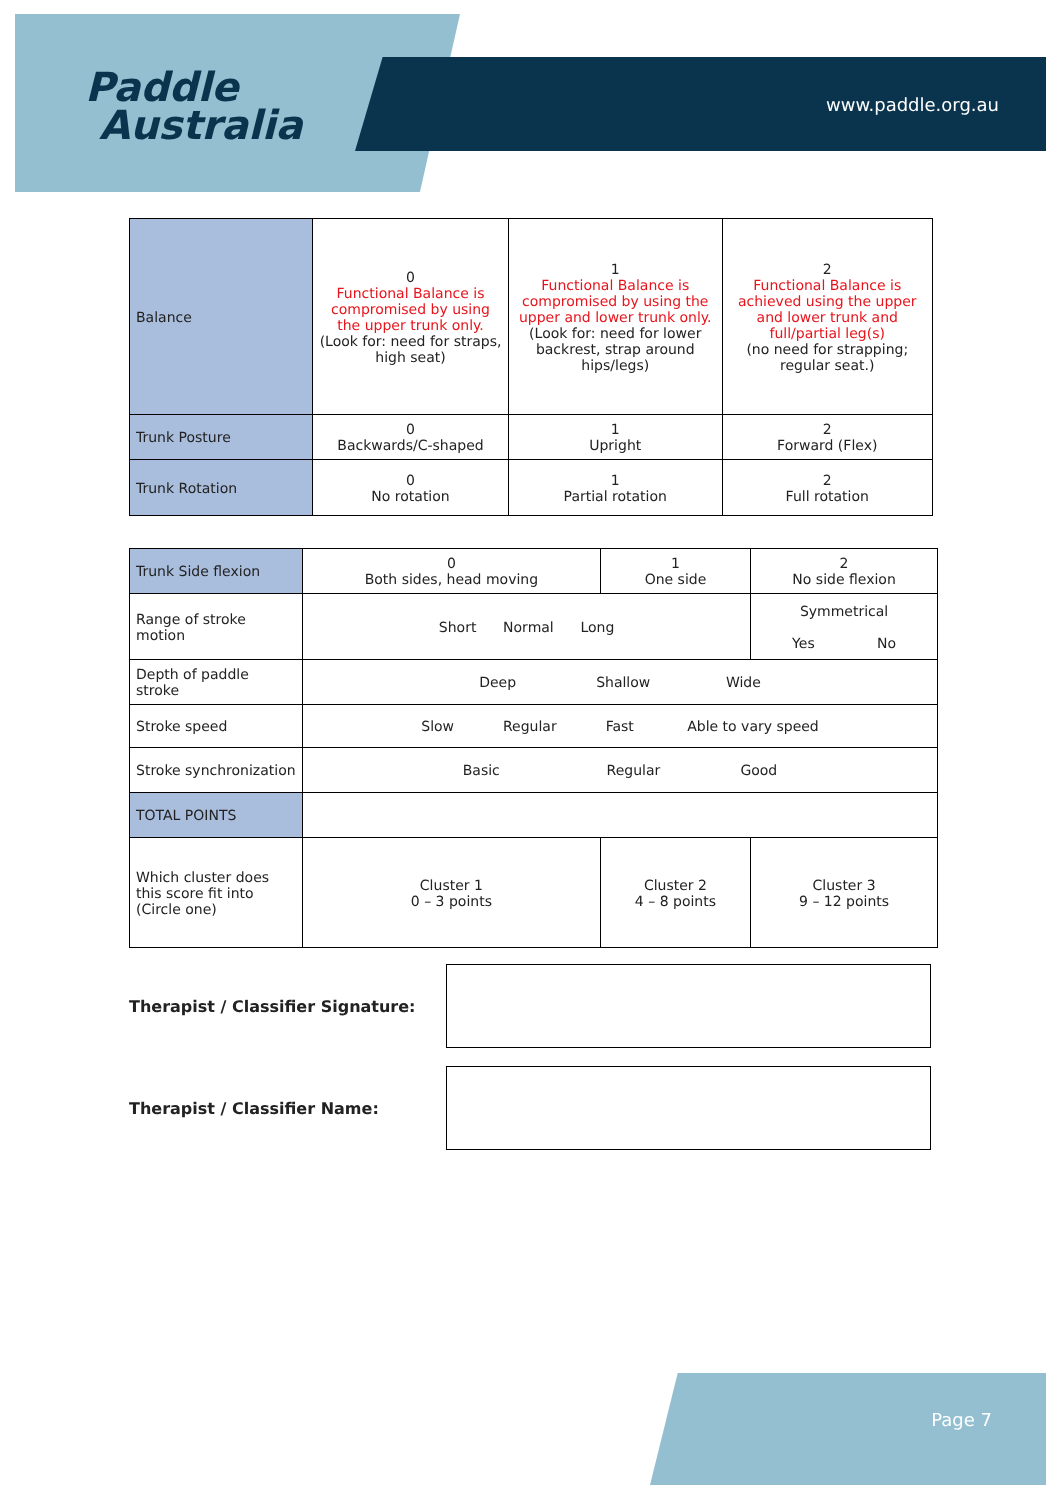Paddle
Australia
www.paddle.org.au
| Balance | 0 Functional Balance is compromised by using the upper trunk only. (Look for: need for straps, high seat) | 1 Functional Balance is compromised by using the upper and lower trunk only. (Look for: need for lower backrest, strap around hips/legs) | 2 Functional Balance is achieved using the upper and lower trunk and full/partial leg(s) (no need for strapping; regular seat.) |
| Trunk Posture | 0 Backwards/C-shaped | 1 Upright | 2 Forward (Flex) |
| Trunk Rotation | 0 No rotation | 1 Partial rotation | 2 Full rotation |
| Trunk Side flexion | 0 Both sides, head moving | 1 One side | 2 No side flexion |
| Range of stroke motion | Short Normal Long | | Symmetrical Yes No |
| Depth of paddle stroke | Deep Shallow Wide | | |
| Stroke speed | Slow Regular Fast Able to vary speed | | |
| Stroke synchronization | Basic Regular Good | | |
| TOTAL POINTS | | | |
| Which cluster does this score fit into (Circle one) | Cluster 1 0 – 3 points | Cluster 2 4 – 8 points | Cluster 3 9 – 12 points |
Therapist / Classifier Signature:
Therapist / Classifier Name:
Page 7